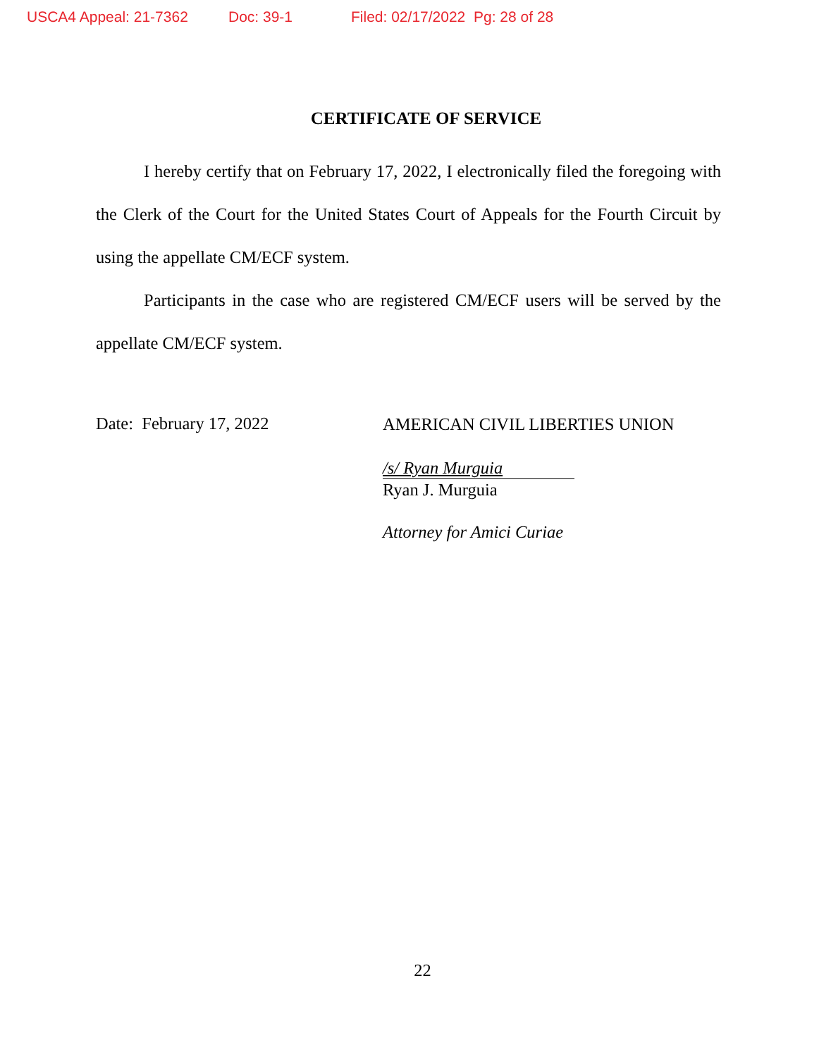USCA4 Appeal: 21-7362 Doc: 39-1 Filed: 02/17/2022 Pg: 28 of 28
CERTIFICATE OF SERVICE
I hereby certify that on February 17, 2022, I electronically filed the foregoing with the Clerk of the Court for the United States Court of Appeals for the Fourth Circuit by using the appellate CM/ECF system.
Participants in the case who are registered CM/ECF users will be served by the appellate CM/ECF system.
Date: February 17, 2022
AMERICAN CIVIL LIBERTIES UNION
/s/ Ryan Murguia
Ryan J. Murguia
Attorney for Amici Curiae
22